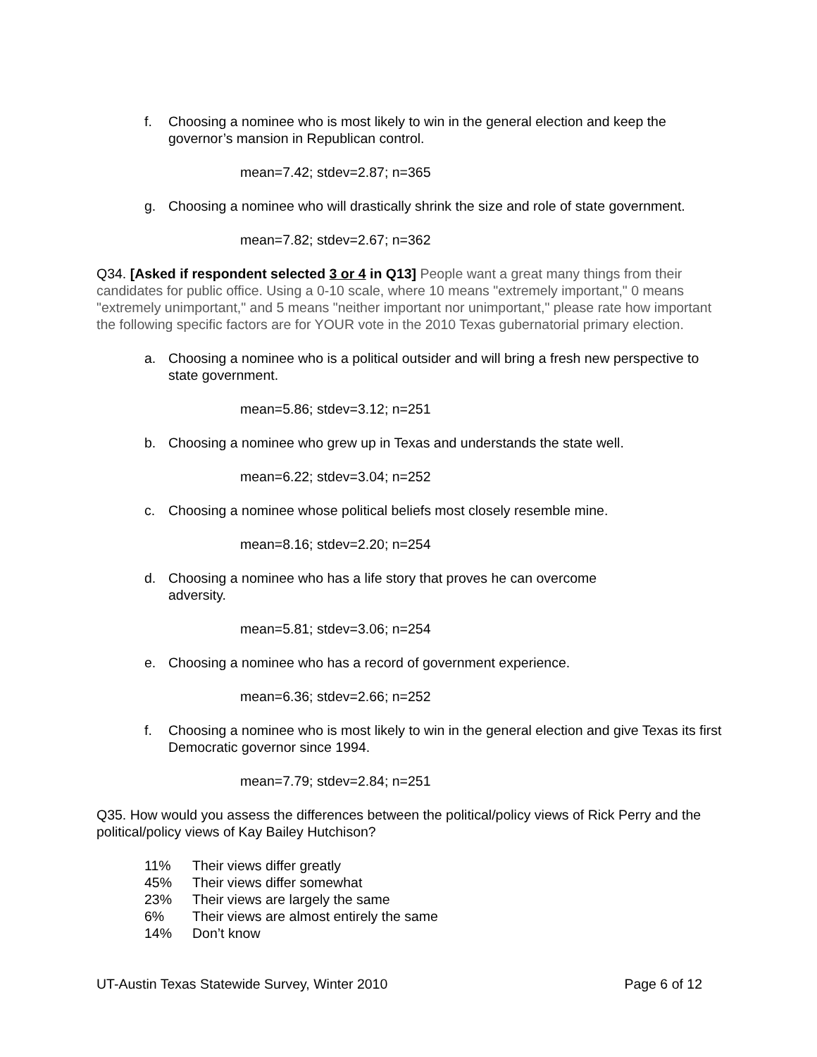f. Choosing a nominee who is most likely to win in the general election and keep the governor’s mansion in Republican control.
mean=7.42; stdev=2.87; n=365
g. Choosing a nominee who will drastically shrink the size and role of state government.
mean=7.82; stdev=2.67; n=362
Q34. [Asked if respondent selected 3 or 4 in Q13] People want a great many things from their candidates for public office. Using a 0-10 scale, where 10 means "extremely important," 0 means "extremely unimportant," and 5 means "neither important nor unimportant," please rate how important the following specific factors are for YOUR vote in the 2010 Texas gubernatorial primary election.
a. Choosing a nominee who is a political outsider and will bring a fresh new perspective to state government.
mean=5.86; stdev=3.12; n=251
b. Choosing a nominee who grew up in Texas and understands the state well.
mean=6.22; stdev=3.04; n=252
c. Choosing a nominee whose political beliefs most closely resemble mine.
mean=8.16; stdev=2.20; n=254
d. Choosing a nominee who has a life story that proves he can overcome
adversity.
mean=5.81; stdev=3.06; n=254
e. Choosing a nominee who has a record of government experience.
mean=6.36; stdev=2.66; n=252
f. Choosing a nominee who is most likely to win in the general election and give Texas its first Democratic governor since 1994.
mean=7.79; stdev=2.84; n=251
Q35. How would you assess the differences between the political/policy views of Rick Perry and the political/policy views of Kay Bailey Hutchison?
11% Their views differ greatly
45% Their views differ somewhat
23% Their views are largely the same
6% Their views are almost entirely the same
14% Don’t know
UT-Austin Texas Statewide Survey, Winter 2010 Page 6 of 12